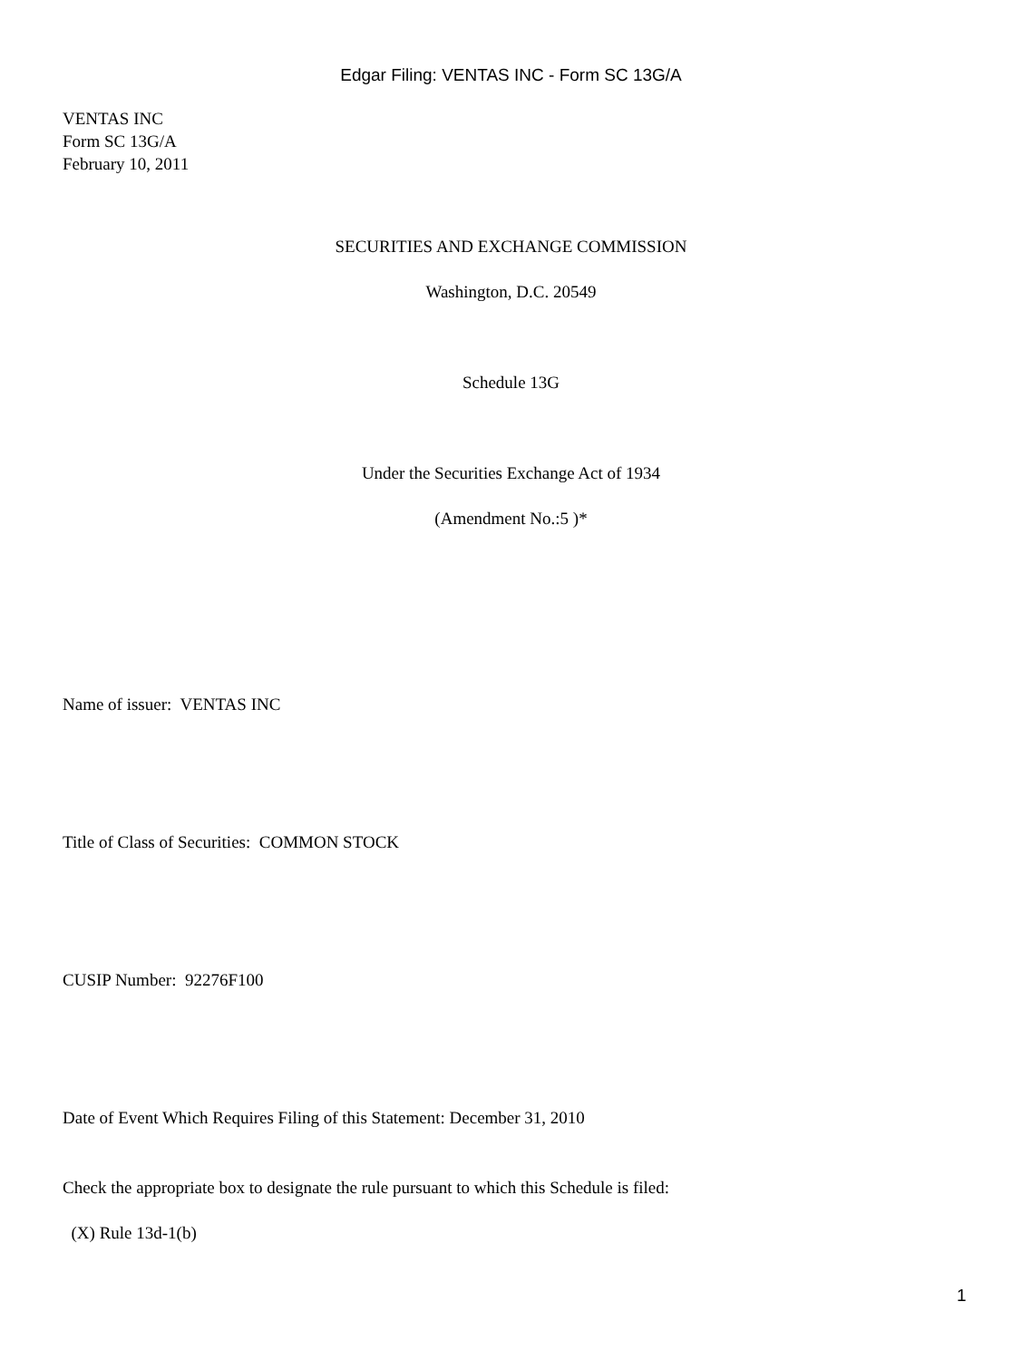Edgar Filing: VENTAS INC - Form SC 13G/A
VENTAS INC
Form SC 13G/A
February 10, 2011
SECURITIES AND EXCHANGE COMMISSION
Washington, D.C. 20549
Schedule 13G
Under the Securities Exchange Act of 1934
(Amendment No.:5 )*
Name of issuer: VENTAS INC
Title of Class of Securities: COMMON STOCK
CUSIP Number: 92276F100
Date of Event Which Requires Filing of this Statement: December 31, 2010
Check the appropriate box to designate the rule pursuant to which this Schedule is filed:
(X) Rule 13d-1(b)
1